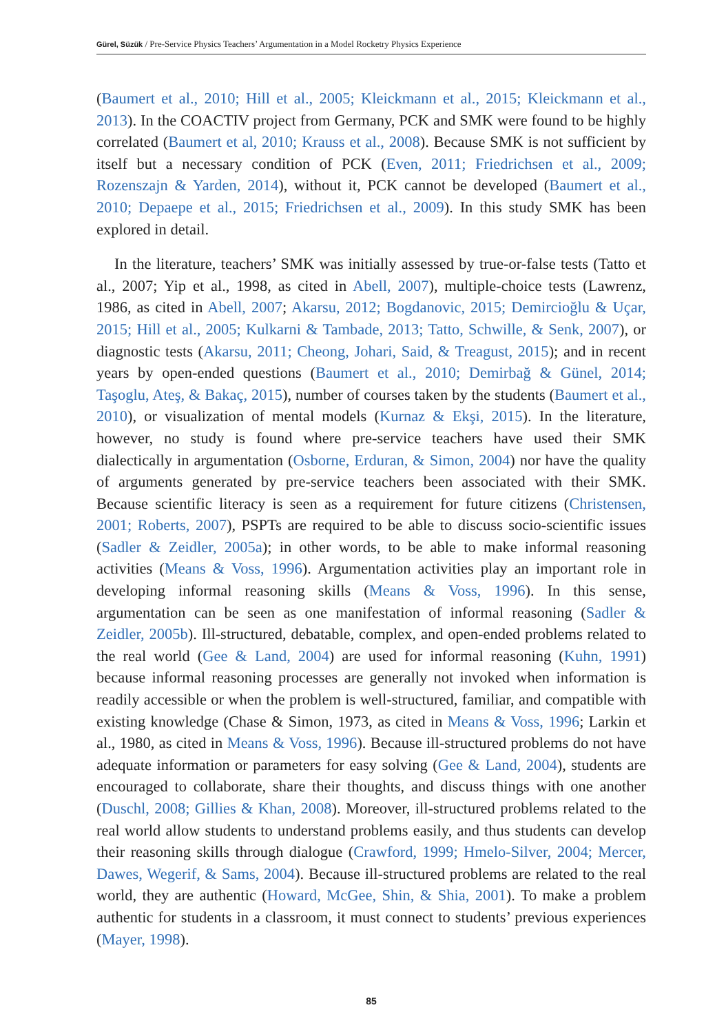Gürel, Süzük / Pre-Service Physics Teachers’ Argumentation in a Model Rocketry Physics Experience
(Baumert et al., 2010; Hill et al., 2005; Kleickmann et al., 2015; Kleickmann et al., 2013). In the COACTIV project from Germany, PCK and SMK were found to be highly correlated (Baumert et al, 2010; Krauss et al., 2008). Because SMK is not sufficient by itself but a necessary condition of PCK (Even, 2011; Friedrichsen et al., 2009; Rozenszajn & Yarden, 2014), without it, PCK cannot be developed (Baumert et al., 2010; Depaepe et al., 2015; Friedrichsen et al., 2009). In this study SMK has been explored in detail.
In the literature, teachers’ SMK was initially assessed by true-or-false tests (Tatto et al., 2007; Yip et al., 1998, as cited in Abell, 2007), multiple-choice tests (Lawrenz, 1986, as cited in Abell, 2007; Akarsu, 2012; Bogdanovic, 2015; Demircioğlu & Uçar, 2015; Hill et al., 2005; Kulkarni & Tambade, 2013; Tatto, Schwille, & Senk, 2007), or diagnostic tests (Akarsu, 2011; Cheong, Johari, Said, & Treagust, 2015); and in recent years by open-ended questions (Baumert et al., 2010; Demirbağ & Günel, 2014; Taşoglu, Ateş, & Bakaç, 2015), number of courses taken by the students (Baumert et al., 2010), or visualization of mental models (Kurnaz & Ekşi, 2015). In the literature, however, no study is found where pre-service teachers have used their SMK dialectically in argumentation (Osborne, Erduran, & Simon, 2004) nor have the quality of arguments generated by pre-service teachers been associated with their SMK. Because scientific literacy is seen as a requirement for future citizens (Christensen, 2001; Roberts, 2007), PSPTs are required to be able to discuss socio-scientific issues (Sadler & Zeidler, 2005a); in other words, to be able to make informal reasoning activities (Means & Voss, 1996). Argumentation activities play an important role in developing informal reasoning skills (Means & Voss, 1996). In this sense, argumentation can be seen as one manifestation of informal reasoning (Sadler & Zeidler, 2005b). Ill-structured, debatable, complex, and open-ended problems related to the real world (Gee & Land, 2004) are used for informal reasoning (Kuhn, 1991) because informal reasoning processes are generally not invoked when information is readily accessible or when the problem is well-structured, familiar, and compatible with existing knowledge (Chase & Simon, 1973, as cited in Means & Voss, 1996; Larkin et al., 1980, as cited in Means & Voss, 1996). Because ill-structured problems do not have adequate information or parameters for easy solving (Gee & Land, 2004), students are encouraged to collaborate, share their thoughts, and discuss things with one another (Duschl, 2008; Gillies & Khan, 2008). Moreover, ill-structured problems related to the real world allow students to understand problems easily, and thus students can develop their reasoning skills through dialogue (Crawford, 1999; Hmelo-Silver, 2004; Mercer, Dawes, Wegerif, & Sams, 2004). Because ill-structured problems are related to the real world, they are authentic (Howard, McGee, Shin, & Shia, 2001). To make a problem authentic for students in a classroom, it must connect to students’ previous experiences (Mayer, 1998).
85